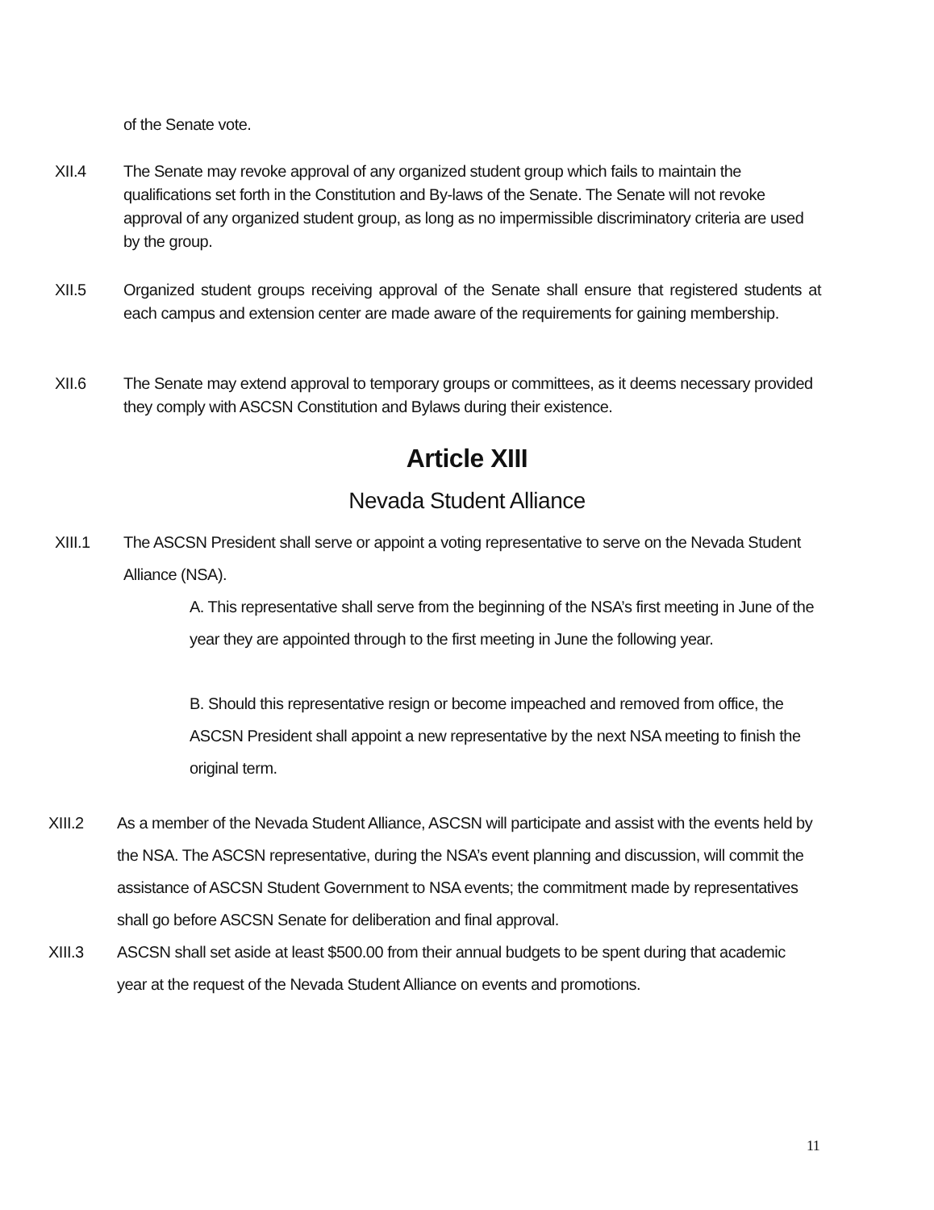of the Senate vote.
XII.4 The Senate may revoke approval of any organized student group which fails to maintain the qualifications set forth in the Constitution and By-laws of the Senate. The Senate will not revoke approval of any organized student group, as long as no impermissible discriminatory criteria are used by the group.
XII.5 Organized student groups receiving approval of the Senate shall ensure that registered students at each campus and extension center are made aware of the requirements for gaining membership.
XII.6 The Senate may extend approval to temporary groups or committees, as it deems necessary provided they comply with ASCSN Constitution and Bylaws during their existence.
Article XIII
Nevada Student Alliance
XIII.1 The ASCSN President shall serve or appoint a voting representative to serve on the Nevada Student Alliance (NSA).
A. This representative shall serve from the beginning of the NSA’s first meeting in June of the year they are appointed through to the first meeting in June the following year.
B. Should this representative resign or become impeached and removed from office, the ASCSN President shall appoint a new representative by the next NSA meeting to finish the original term.
XIII.2 As a member of the Nevada Student Alliance, ASCSN will participate and assist with the events held by the NSA. The ASCSN representative, during the NSA’s event planning and discussion, will commit the assistance of ASCSN Student Government to NSA events; the commitment made by representatives shall go before ASCSN Senate for deliberation and final approval.
XIII.3 ASCSN shall set aside at least $500.00 from their annual budgets to be spent during that academic year at the request of the Nevada Student Alliance on events and promotions.
11